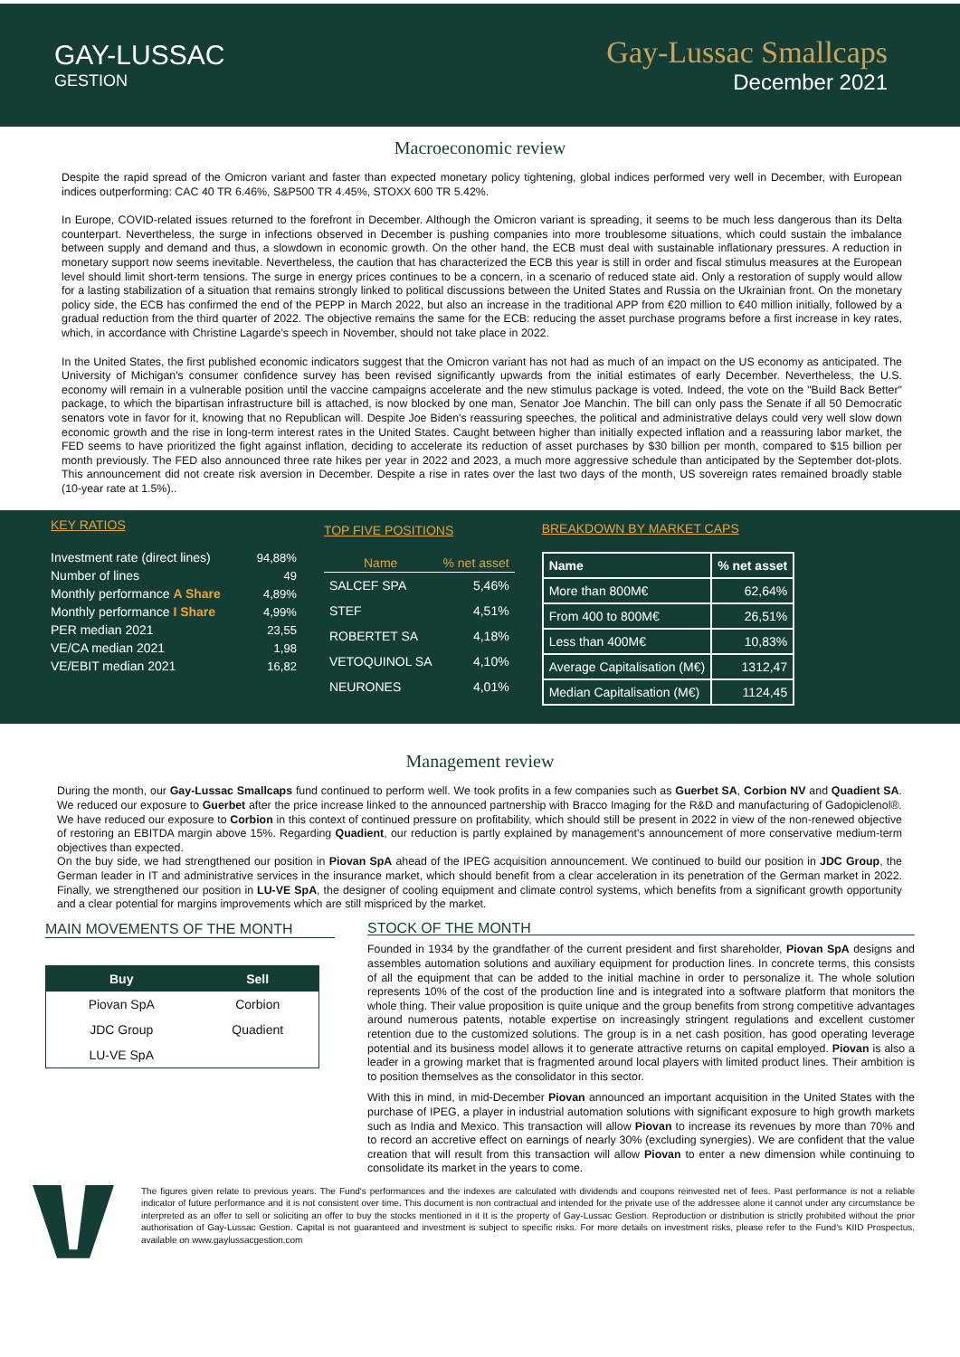GAY-LUSSAC
GESTION
Gay-Lussac Smallcaps
December 2021
Macroeconomic review
Despite the rapid spread of the Omicron variant and faster than expected monetary policy tightening, global indices performed very well in December, with European indices outperforming: CAC 40 TR 6.46%, S&P500 TR 4.45%, STOXX 600 TR 5.42%.
In Europe, COVID-related issues returned to the forefront in December. Although the Omicron variant is spreading, it seems to be much less dangerous than its Delta counterpart. Nevertheless, the surge in infections observed in December is pushing companies into more troublesome situations, which could sustain the imbalance between supply and demand and thus, a slowdown in economic growth. On the other hand, the ECB must deal with sustainable inflationary pressures. A reduction in monetary support now seems inevitable. Nevertheless, the caution that has characterized the ECB this year is still in order and fiscal stimulus measures at the European level should limit short-term tensions. The surge in energy prices continues to be a concern, in a scenario of reduced state aid. Only a restoration of supply would allow for a lasting stabilization of a situation that remains strongly linked to political discussions between the United States and Russia on the Ukrainian front. On the monetary policy side, the ECB has confirmed the end of the PEPP in March 2022, but also an increase in the traditional APP from €20 million to €40 million initially, followed by a gradual reduction from the third quarter of 2022. The objective remains the same for the ECB: reducing the asset purchase programs before a first increase in key rates, which, in accordance with Christine Lagarde's speech in November, should not take place in 2022.
In the United States, the first published economic indicators suggest that the Omicron variant has not had as much of an impact on the US economy as anticipated. The University of Michigan's consumer confidence survey has been revised significantly upwards from the initial estimates of early December. Nevertheless, the U.S. economy will remain in a vulnerable position until the vaccine campaigns accelerate and the new stimulus package is voted. Indeed, the vote on the "Build Back Better" package, to which the bipartisan infrastructure bill is attached, is now blocked by one man, Senator Joe Manchin. The bill can only pass the Senate if all 50 Democratic senators vote in favor for it, knowing that no Republican will. Despite Joe Biden's reassuring speeches, the political and administrative delays could very well slow down economic growth and the rise in long-term interest rates in the United States. Caught between higher than initially expected inflation and a reassuring labor market, the FED seems to have prioritized the fight against inflation, deciding to accelerate its reduction of asset purchases by $30 billion per month, compared to $15 billion per month previously. The FED also announced three rate hikes per year in 2022 and 2023, a much more aggressive schedule than anticipated by the September dot-plots. This announcement did not create risk aversion in December. Despite a rise in rates over the last two days of the month, US sovereign rates remained broadly stable (10-year rate at 1.5%)..
KEY RATIOS
| Investment rate (direct lines) | 94,88% |
| Number of lines | 49 |
| Monthly performance A Share | 4,89% |
| Monthly performance I Share | 4,99% |
| PER median 2021 | 23,55 |
| VE/CA median 2021 | 1,98 |
| VE/EBIT median 2021 | 16,82 |
TOP FIVE POSITIONS
| Name | % net asset |
| --- | --- |
| SALCEF SPA | 5,46% |
| STEF | 4,51% |
| ROBERTET SA | 4,18% |
| VETOQUINOL SA | 4,10% |
| NEURONES | 4,01% |
BREAKDOWN BY MARKET CAPS
| Name | % net asset |
| --- | --- |
| More than 800M€ | 62,64% |
| From 400 to 800M€ | 26,51% |
| Less than 400M€ | 10,83% |
| Average Capitalisation (M€) | 1312,47 |
| Median Capitalisation (M€) | 1124,45 |
Management review
During the month, our Gay-Lussac Smallcaps fund continued to perform well. We took profits in a few companies such as Guerbet SA, Corbion NV and Quadient SA. We reduced our exposure to Guerbet after the price increase linked to the announced partnership with Bracco Imaging for the R&D and manufacturing of Gadopiclenol®. We have reduced our exposure to Corbion in this context of continued pressure on profitability, which should still be present in 2022 in view of the non-renewed objective of restoring an EBITDA margin above 15%. Regarding Quadient, our reduction is partly explained by management's announcement of more conservative medium-term objectives than expected.
On the buy side, we had strengthened our position in Piovan SpA ahead of the IPEG acquisition announcement. We continued to build our position in JDC Group, the German leader in IT and administrative services in the insurance market, which should benefit from a clear acceleration in its penetration of the German market in 2022. Finally, we strengthened our position in LU-VE SpA, the designer of cooling equipment and climate control systems, which benefits from a significant growth opportunity and a clear potential for margins improvements which are still mispriced by the market.
MAIN MOVEMENTS OF THE MONTH
| Buy | Sell |
| --- | --- |
| Piovan SpA | Corbion |
| JDC Group | Quadient |
| LU-VE SpA | |
STOCK OF THE MONTH
Founded in 1934 by the grandfather of the current president and first shareholder, Piovan SpA designs and assembles automation solutions and auxiliary equipment for production lines. In concrete terms, this consists of all the equipment that can be added to the initial machine in order to personalize it. The whole solution represents 10% of the cost of the production line and is integrated into a software platform that monitors the whole thing. Their value proposition is quite unique and the group benefits from strong competitive advantages around numerous patents, notable expertise on increasingly stringent regulations and excellent customer retention due to the customized solutions. The group is in a net cash position, has good operating leverage potential and its business model allows it to generate attractive returns on capital employed. Piovan is also a leader in a growing market that is fragmented around local players with limited product lines. Their ambition is to position themselves as the consolidator in this sector.
With this in mind, in mid-December Piovan announced an important acquisition in the United States with the purchase of IPEG, a player in industrial automation solutions with significant exposure to high growth markets such as India and Mexico. This transaction will allow Piovan to increase its revenues by more than 70% and to record an accretive effect on earnings of nearly 30% (excluding synergies). We are confident that the value creation that will result from this transaction will allow Piovan to enter a new dimension while continuing to consolidate its market in the years to come.
The figures given relate to previous years. The Fund's performances and the indexes are calculated with dividends and coupons reinvested net of fees. Past performance is not a reliable indicator of future performance and it is not consistent over time. This document is non contractual and intended for the private use of the addressee alone it cannot under any circumstance be interpreted as an offer to sell or soliciting an offer to buy the stocks mentioned in it It is the property of Gay-Lussac Gestion. Reproduction or distribution is strictly prohibited without the prior authorisation of Gay-Lussac Gestion. Capital is not guaranteed and investment is subject to specific risks. For more details on investment risks, please refer to the Fund's KIID Prospectus, available on www.gaylussacgestion.com